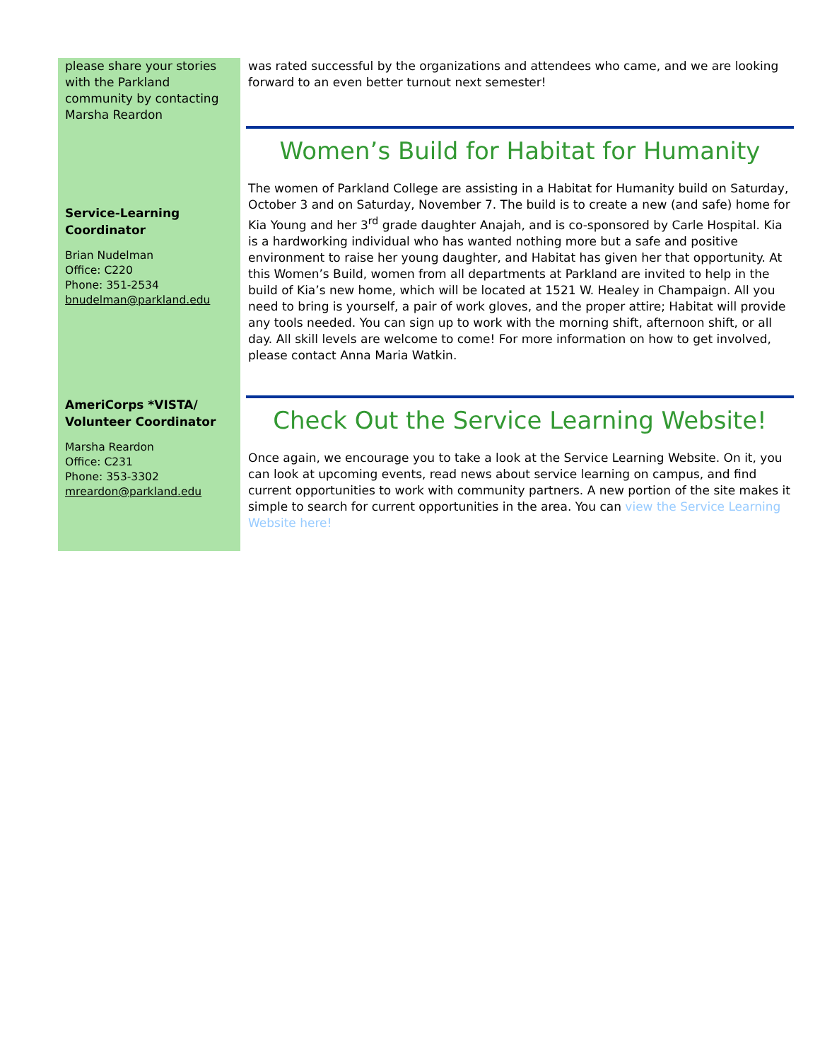please share your stories with the Parkland community by contacting Marsha Reardon
Service-Learning Coordinator
Brian Nudelman
Office: C220
Phone: 351-2534
bnudelman@parkland.edu
AmeriCorps *VISTA/ Volunteer Coordinator
Marsha Reardon
Office: C231
Phone: 353-3302
mreardon@parkland.edu
was rated successful by the organizations and attendees who came, and we are looking forward to an even better turnout next semester!
Women’s Build for Habitat for Humanity
The women of Parkland College are assisting in a Habitat for Humanity build on Saturday, October 3 and on Saturday, November 7. The build is to create a new (and safe) home for Kia Young and her 3<sup>rd</sup> grade daughter Anajah, and is co-sponsored by Carle Hospital. Kia is a hardworking individual who has wanted nothing more but a safe and positive environment to raise her young daughter, and Habitat has given her that opportunity. At this Women’s Build, women from all departments at Parkland are invited to help in the build of Kia’s new home, which will be located at 1521 W. Healey in Champaign. All you need to bring is yourself, a pair of work gloves, and the proper attire; Habitat will provide any tools needed. You can sign up to work with the morning shift, afternoon shift, or all day. All skill levels are welcome to come! For more information on how to get involved, please contact Anna Maria Watkin.
Check Out the Service Learning Website!
Once again, we encourage you to take a look at the Service Learning Website. On it, you can look at upcoming events, read news about service learning on campus, and find current opportunities to work with community partners. A new portion of the site makes it simple to search for current opportunities in the area. You can view the Service Learning Website here!